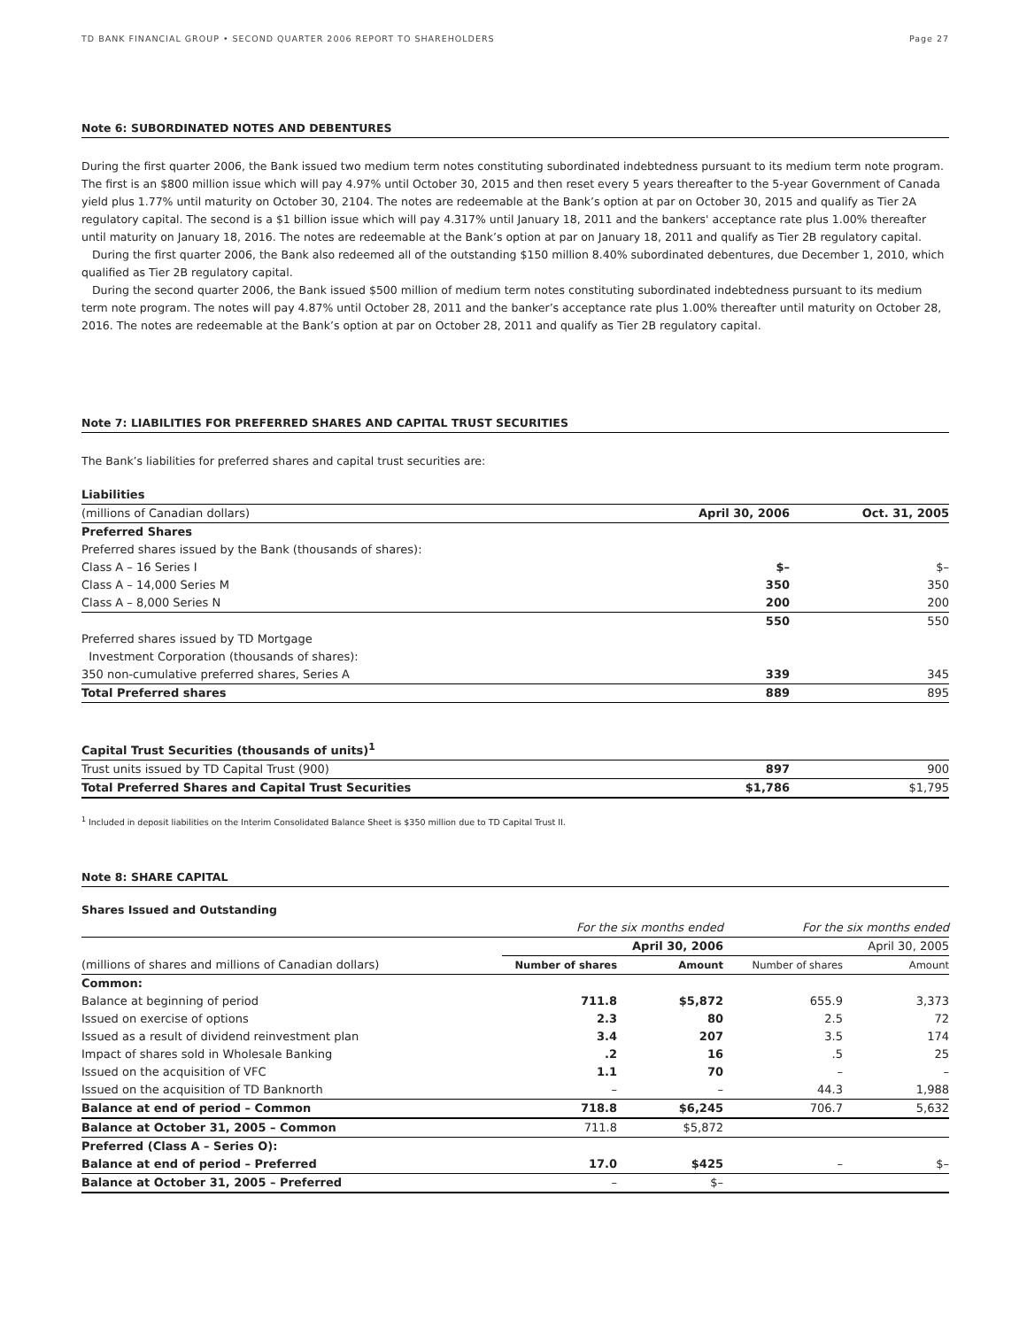TD BANK FINANCIAL GROUP • SECOND QUARTER 2006 REPORT TO SHAREHOLDERS Page 27
Note 6: SUBORDINATED NOTES AND DEBENTURES
During the first quarter 2006, the Bank issued two medium term notes constituting subordinated indebtedness pursuant to its medium term note program. The first is an $800 million issue which will pay 4.97% until October 30, 2015 and then reset every 5 years thereafter to the 5-year Government of Canada yield plus 1.77% until maturity on October 30, 2104. The notes are redeemable at the Bank’s option at par on October 30, 2015 and qualify as Tier 2A regulatory capital. The second is a $1 billion issue which will pay 4.317% until January 18, 2011 and the bankers' acceptance rate plus 1.00% thereafter until maturity on January 18, 2016. The notes are redeemable at the Bank’s option at par on January 18, 2011 and qualify as Tier 2B regulatory capital.
During the first quarter 2006, the Bank also redeemed all of the outstanding $150 million 8.40% subordinated debentures, due December 1, 2010, which qualified as Tier 2B regulatory capital.
During the second quarter 2006, the Bank issued $500 million of medium term notes constituting subordinated indebtedness pursuant to its medium term note program. The notes will pay 4.87% until October 28, 2011 and the banker’s acceptance rate plus 1.00% thereafter until maturity on October 28, 2016. The notes are redeemable at the Bank’s option at par on October 28, 2011 and qualify as Tier 2B regulatory capital.
Note 7: LIABILITIES FOR PREFERRED SHARES AND CAPITAL TRUST SECURITIES
The Bank’s liabilities for preferred shares and capital trust securities are:
| Liabilities | | |
| (millions of Canadian dollars) | April 30, 2006 | Oct. 31, 2005 |
| Preferred Shares | | |
| Preferred shares issued by the Bank (thousands of shares): | | |
| Class A – 16 Series I | $– | $– |
| Class A – 14,000 Series M | 350 | 350 |
| Class A – 8,000 Series N | 200 | 200 |
| | 550 | 550 |
| Preferred shares issued by TD Mortgage | | |
| Investment Corporation (thousands of shares): | | |
| 350 non-cumulative preferred shares, Series A | 339 | 345 |
| Total Preferred shares | 889 | 895 |
| Capital Trust Securities (thousands of units)<sup>1</sup> | | |
| Trust units issued by TD Capital Trust (900) | 897 | 900 |
| Total Preferred Shares and Capital Trust Securities | $1,786 | $1,795 |
<sup>1</sup> Included in deposit liabilities on the Interim Consolidated Balance Sheet is $350 million due to TD Capital Trust II.
Note 8: SHARE CAPITAL
Shares Issued and Outstanding
| | For the six months ended | | For the six months ended | |
| | April 30, 2006 | | April 30, 2005 | |
| (millions of shares and millions of Canadian dollars) | Number of shares | Amount | Number of shares | Amount |
| Common: | | | | |
| Balance at beginning of period | 711.8 | $5,872 | 655.9 | 3,373 |
| Issued on exercise of options | 2.3 | 80 | 2.5 | 72 |
| Issued as a result of dividend reinvestment plan | 3.4 | 207 | 3.5 | 174 |
| Impact of shares sold in Wholesale Banking | .2 | 16 | .5 | 25 |
| Issued on the acquisition of VFC | 1.1 | 70 | – | – |
| Issued on the acquisition of TD Banknorth | – | – | 44.3 | 1,988 |
| Balance at end of period – Common | 718.8 | $6,245 | 706.7 | 5,632 |
| Balance at October 31, 2005 – Common | 711.8 | $5,872 | | |
| Preferred (Class A – Series O): | | | | |
| Balance at end of period – Preferred | 17.0 | $425 | – | $– |
| Balance at October 31, 2005 – Preferred | – | $– | | |